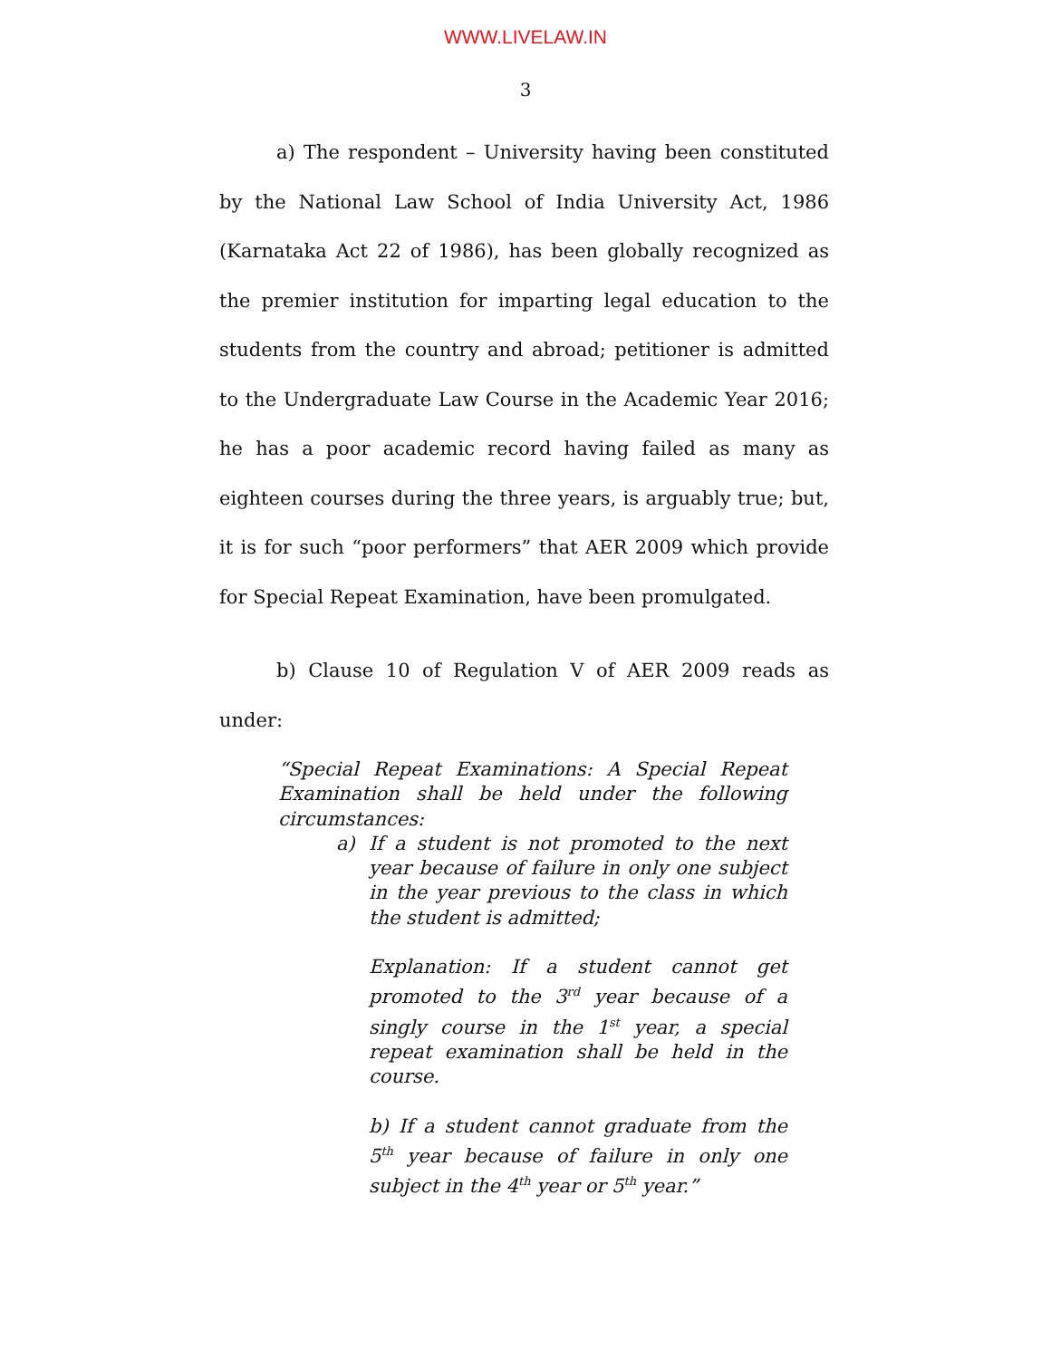WWW.LIVELAW.IN
3
a) The respondent – University having been constituted by the National Law School of India University Act, 1986 (Karnataka Act 22 of 1986), has been globally recognized as the premier institution for imparting legal education to the students from the country and abroad; petitioner is admitted to the Undergraduate Law Course in the Academic Year 2016; he has a poor academic record having failed as many as eighteen courses during the three years, is arguably true; but, it is for such “poor performers” that AER 2009 which provide for Special Repeat Examination, have been promulgated.
b) Clause 10 of Regulation V of AER 2009 reads as under:
“Special Repeat Examinations: A Special Repeat Examination shall be held under the following circumstances:
a) If a student is not promoted to the next year because of failure in only one subject in the year previous to the class in which the student is admitted;
Explanation: If a student cannot get promoted to the 3<sup>rd</sup> year because of a singly course in the 1<sup>st</sup> year, a special repeat examination shall be held in the course.
b) If a student cannot graduate from the 5<sup>th</sup> year because of failure in only one subject in the 4<sup>th</sup> year or 5<sup>th</sup> year.”